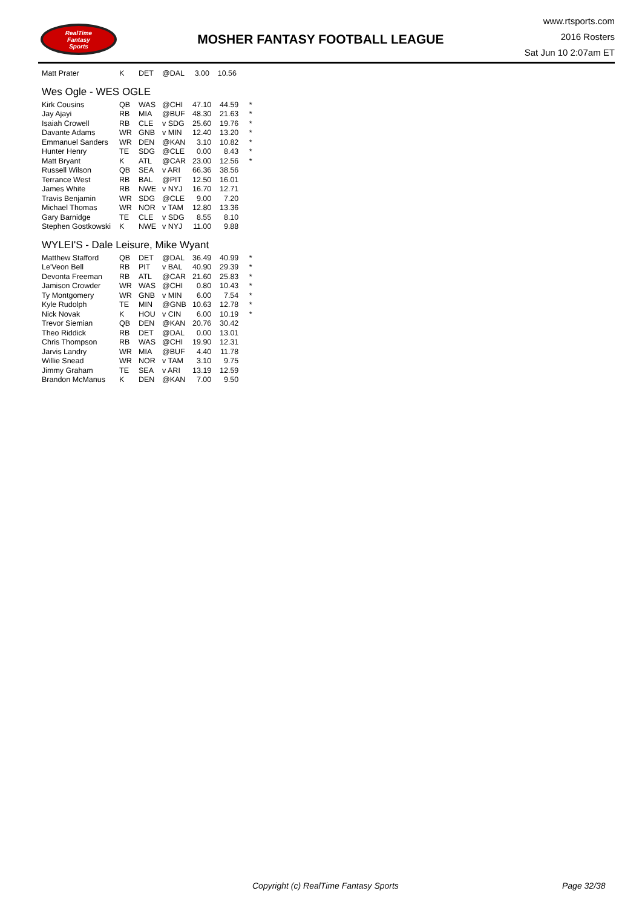RealTime
Fantasy
Sports
MOSHER FANTASY FOOTBALL LEAGUE
www.rtsports.com
2016 Rosters
Sat Jun 10 2:07am ET
| Matt Prater | K | DET | @DAL | 3.00 | 10.56 | |
Wes Ogle - WES OGLE
| Kirk Cousins | QB | WAS | @CHI | 47.10 | 44.59 | * |
| Jay Ajayi | RB | MIA | @BUF | 48.30 | 21.63 | * |
| Isaiah Crowell | RB | CLE | v SDG | 25.60 | 19.76 | * |
| Davante Adams | WR | GNB | v MIN | 12.40 | 13.20 | * |
| Emmanuel Sanders | WR | DEN | @KAN | 3.10 | 10.82 | * |
| Hunter Henry | TE | SDG | @CLE | 0.00 | 8.43 | * |
| Matt Bryant | K | ATL | @CAR | 23.00 | 12.56 | * |
| Russell Wilson | QB | SEA | v ARI | 66.36 | 38.56 | |
| Terrance West | RB | BAL | @PIT | 12.50 | 16.01 | |
| James White | RB | NWE | v NYJ | 16.70 | 12.71 | |
| Travis Benjamin | WR | SDG | @CLE | 9.00 | 7.20 | |
| Michael Thomas | WR | NOR | v TAM | 12.80 | 13.36 | |
| Gary Barnidge | TE | CLE | v SDG | 8.55 | 8.10 | |
| Stephen Gostkowski | K | NWE | v NYJ | 11.00 | 9.88 | |
WYLEI'S - Dale Leisure, Mike Wyant
| Matthew Stafford | QB | DET | @DAL | 36.49 | 40.99 | * |
| Le'Veon Bell | RB | PIT | v BAL | 40.90 | 29.39 | * |
| Devonta Freeman | RB | ATL | @CAR | 21.60 | 25.83 | * |
| Jamison Crowder | WR | WAS | @CHI | 0.80 | 10.43 | * |
| Ty Montgomery | WR | GNB | v MIN | 6.00 | 7.54 | * |
| Kyle Rudolph | TE | MIN | @GNB | 10.63 | 12.78 | * |
| Nick Novak | K | HOU | v CIN | 6.00 | 10.19 | * |
| Trevor Siemian | QB | DEN | @KAN | 20.76 | 30.42 | |
| Theo Riddick | RB | DET | @DAL | 0.00 | 13.01 | |
| Chris Thompson | RB | WAS | @CHI | 19.90 | 12.31 | |
| Jarvis Landry | WR | MIA | @BUF | 4.40 | 11.78 | |
| Willie Snead | WR | NOR | v TAM | 3.10 | 9.75 | |
| Jimmy Graham | TE | SEA | v ARI | 13.19 | 12.59 | |
| Brandon McManus | K | DEN | @KAN | 7.00 | 9.50 | |
Copyright (c) RealTime Fantasy Sports Page 32/38